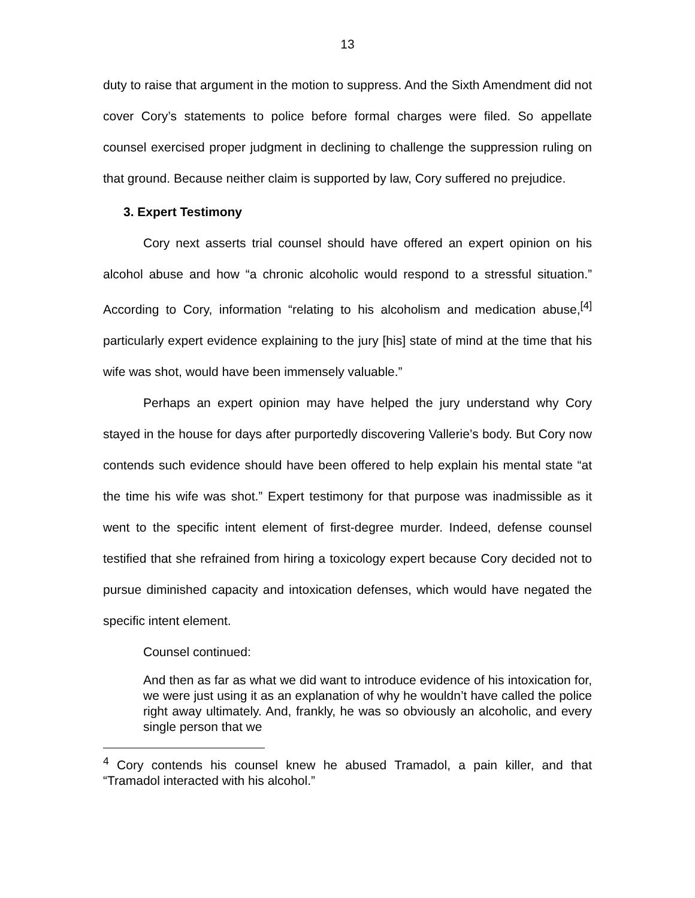13
duty to raise that argument in the motion to suppress. And the Sixth Amendment did not cover Cory’s statements to police before formal charges were filed. So appellate counsel exercised proper judgment in declining to challenge the suppression ruling on that ground. Because neither claim is supported by law, Cory suffered no prejudice.
3. Expert Testimony
Cory next asserts trial counsel should have offered an expert opinion on his alcohol abuse and how “a chronic alcoholic would respond to a stressful situation.” According to Cory, information “relating to his alcoholism and medication abuse,<sup>[4]</sup> particularly expert evidence explaining to the jury [his] state of mind at the time that his wife was shot, would have been immensely valuable.”
Perhaps an expert opinion may have helped the jury understand why Cory stayed in the house for days after purportedly discovering Vallerie’s body. But Cory now contends such evidence should have been offered to help explain his mental state “at the time his wife was shot.” Expert testimony for that purpose was inadmissible as it went to the specific intent element of first-degree murder. Indeed, defense counsel testified that she refrained from hiring a toxicology expert because Cory decided not to pursue diminished capacity and intoxication defenses, which would have negated the specific intent element.
Counsel continued:
And then as far as what we did want to introduce evidence of his intoxication for, we were just using it as an explanation of why he wouldn’t have called the police right away ultimately. And, frankly, he was so obviously an alcoholic, and every single person that we
<sup>4</sup> Cory contends his counsel knew he abused Tramadol, a pain killer, and that “Tramadol interacted with his alcohol.”